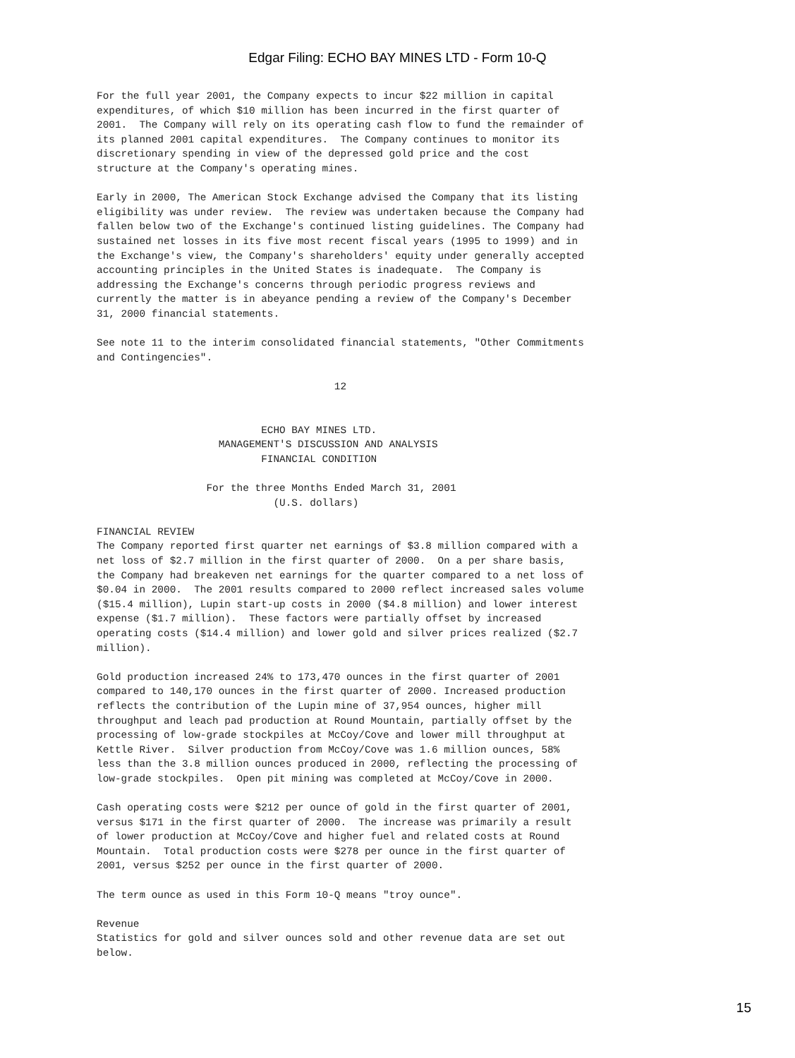Edgar Filing: ECHO BAY MINES LTD - Form 10-Q
For the full year 2001, the Company expects to incur $22 million in capital
expenditures, of which $10 million has been incurred in the first quarter of
2001.  The Company will rely on its operating cash flow to fund the remainder of
its planned 2001 capital expenditures.  The Company continues to monitor its
discretionary spending in view of the depressed gold price and the cost
structure at the Company's operating mines.

Early in 2000, The American Stock Exchange advised the Company that its listing
eligibility was under review.  The review was undertaken because the Company had
fallen below two of the Exchange's continued listing guidelines. The Company had
sustained net losses in its five most recent fiscal years (1995 to 1999) and in
the Exchange's view, the Company's shareholders' equity under generally accepted
accounting principles in the United States is inadequate.  The Company is
addressing the Exchange's concerns through periodic progress reviews and
currently the matter is in abeyance pending a review of the Company's December
31, 2000 financial statements.

See note 11 to the interim consolidated financial statements, "Other Commitments
and Contingencies".

                                       12


                           ECHO BAY MINES LTD.
                    MANAGEMENT'S DISCUSSION AND ANALYSIS
                           FINANCIAL CONDITION

                  For the three Months Ended March 31, 2001
                             (U.S. dollars)

FINANCIAL REVIEW
The Company reported first quarter net earnings of $3.8 million compared with a
net loss of $2.7 million in the first quarter of 2000.  On a per share basis,
the Company had breakeven net earnings for the quarter compared to a net loss of
$0.04 in 2000.  The 2001 results compared to 2000 reflect increased sales volume
($15.4 million), Lupin start-up costs in 2000 ($4.8 million) and lower interest
expense ($1.7 million).  These factors were partially offset by increased
operating costs ($14.4 million) and lower gold and silver prices realized ($2.7
million).

Gold production increased 24% to 173,470 ounces in the first quarter of 2001
compared to 140,170 ounces in the first quarter of 2000. Increased production
reflects the contribution of the Lupin mine of 37,954 ounces, higher mill
throughput and leach pad production at Round Mountain, partially offset by the
processing of low-grade stockpiles at McCoy/Cove and lower mill throughput at
Kettle River.  Silver production from McCoy/Cove was 1.6 million ounces, 58%
less than the 3.8 million ounces produced in 2000, reflecting the processing of
low-grade stockpiles.  Open pit mining was completed at McCoy/Cove in 2000.

Cash operating costs were $212 per ounce of gold in the first quarter of 2001,
versus $171 in the first quarter of 2000.  The increase was primarily a result
of lower production at McCoy/Cove and higher fuel and related costs at Round
Mountain.  Total production costs were $278 per ounce in the first quarter of
2001, versus $252 per ounce in the first quarter of 2000.

The term ounce as used in this Form 10-Q means "troy ounce".

Revenue
Statistics for gold and silver ounces sold and other revenue data are set out
below.
15